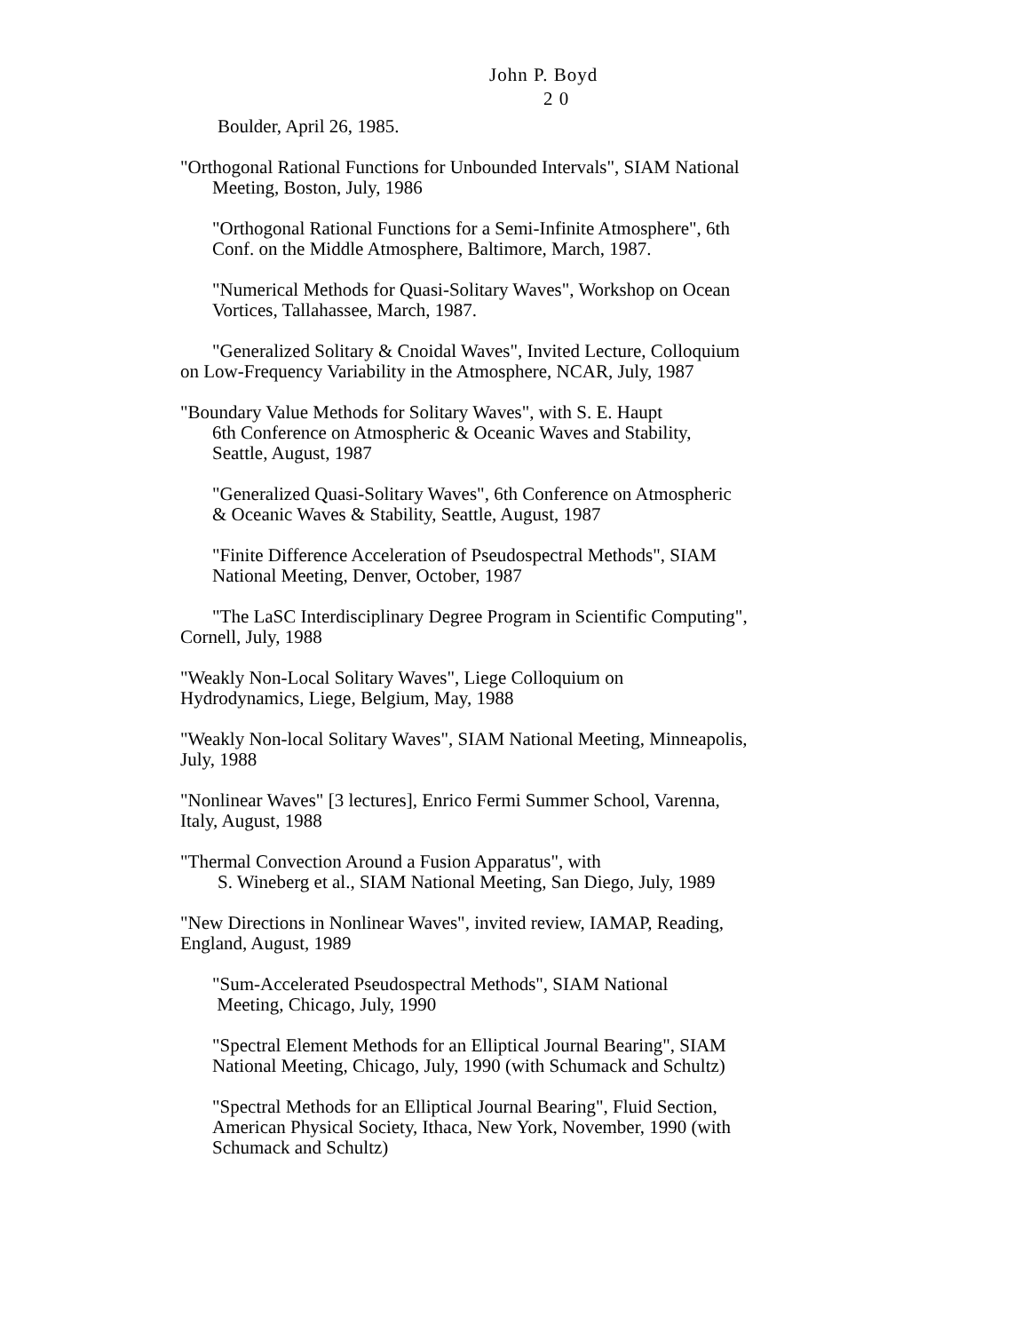John P. Boyd
2 0
Boulder, April 26, 1985.
"Orthogonal Rational Functions for Unbounded Intervals", SIAM National Meeting, Boston, July, 1986
"Orthogonal Rational Functions for a Semi-Infinite Atmosphere", 6th Conf. on the Middle Atmosphere, Baltimore, March, 1987.
"Numerical Methods for Quasi-Solitary Waves", Workshop on Ocean Vortices, Tallahassee, March, 1987.
"Generalized Solitary & Cnoidal Waves", Invited Lecture, Colloquium on Low-Frequency Variability in the Atmosphere, NCAR, July, 1987
"Boundary Value Methods for Solitary Waves", with S. E. Haupt
6th Conference on Atmospheric & Oceanic Waves and Stability, Seattle, August, 1987
"Generalized Quasi-Solitary Waves", 6th Conference on Atmospheric & Oceanic Waves & Stability, Seattle, August, 1987
"Finite Difference Acceleration of Pseudospectral Methods", SIAM National Meeting, Denver, October, 1987
"The LaSC Interdisciplinary Degree Program in Scientific Computing", Cornell, July, 1988
"Weakly Non-Local Solitary Waves", Liege Colloquium on Hydrodynamics, Liege, Belgium, May, 1988
"Weakly Non-local Solitary Waves", SIAM National Meeting, Minneapolis, July, 1988
"Nonlinear Waves" [3 lectures], Enrico Fermi Summer School, Varenna, Italy, August, 1988
"Thermal Convection Around a Fusion Apparatus", with
S. Wineberg et al., SIAM National Meeting, San Diego, July, 1989
"New Directions in Nonlinear Waves", invited review, IAMAP, Reading, England, August, 1989
"Sum-Accelerated Pseudospectral Methods", SIAM National
Meeting, Chicago, July, 1990
"Spectral Element Methods for an Elliptical Journal Bearing", SIAM National Meeting, Chicago, July, 1990 (with Schumack and Schultz)
"Spectral Methods for an Elliptical Journal Bearing", Fluid Section, American Physical Society, Ithaca, New York, November, 1990 (with Schumack and Schultz)